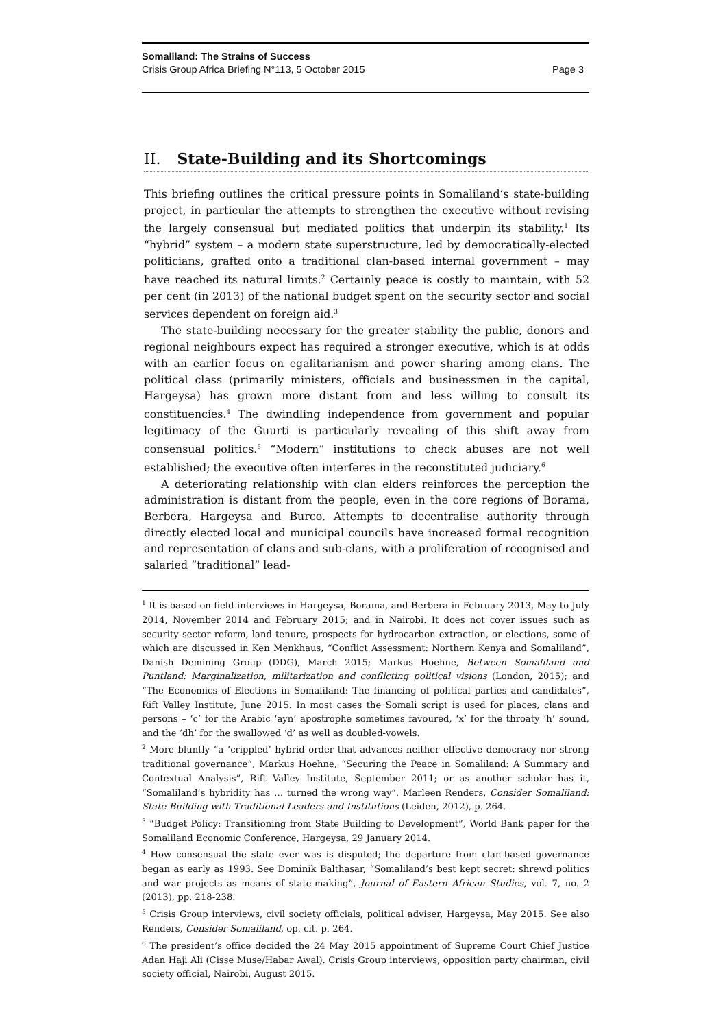Somaliland: The Strains of Success
Crisis Group Africa Briefing N°113, 5 October 2015 Page 3
II. State-Building and its Shortcomings
This briefing outlines the critical pressure points in Somaliland’s state-building project, in particular the attempts to strengthen the executive without revising the largely consensual but mediated politics that underpin its stability.<sup>1</sup> Its “hybrid” system – a modern state superstructure, led by democratically-elected politicians, grafted onto a traditional clan-based internal government – may have reached its natural limits.<sup>2</sup> Certainly peace is costly to maintain, with 52 per cent (in 2013) of the national budget spent on the security sector and social services dependent on foreign aid.<sup>3</sup>
The state-building necessary for the greater stability the public, donors and regional neighbours expect has required a stronger executive, which is at odds with an earlier focus on egalitarianism and power sharing among clans. The political class (primarily ministers, officials and businessmen in the capital, Hargeysa) has grown more distant from and less willing to consult its constituencies.<sup>4</sup> The dwindling independence from government and popular legitimacy of the Guurti is particularly revealing of this shift away from consensual politics.<sup>5</sup> “Modern” institutions to check abuses are not well established; the executive often interferes in the reconstituted judiciary.<sup>6</sup>
A deteriorating relationship with clan elders reinforces the perception the administration is distant from the people, even in the core regions of Borama, Berbera, Hargeysa and Burco. Attempts to decentralise authority through directly elected local and municipal councils have increased formal recognition and representation of clans and sub-clans, with a proliferation of recognised and salaried “traditional” lead-
<sup>1</sup> It is based on field interviews in Hargeysa, Borama, and Berbera in February 2013, May to July 2014, November 2014 and February 2015; and in Nairobi. It does not cover issues such as security sector reform, land tenure, prospects for hydrocarbon extraction, or elections, some of which are discussed in Ken Menkhaus, “Conflict Assessment: Northern Kenya and Somaliland”, Danish Demining Group (DDG), March 2015; Markus Hoehne, Between Somaliland and Puntland: Marginalization, militarization and conflicting political visions (London, 2015); and “The Economics of Elections in Somaliland: The financing of political parties and candidates”, Rift Valley Institute, June 2015. In most cases the Somali script is used for places, clans and persons – ‘c’ for the Arabic ‘ayn’ apostrophe sometimes favoured, ‘x’ for the throaty ‘h’ sound, and the ‘dh’ for the swallowed ‘d’ as well as doubled-vowels.
<sup>2</sup> More bluntly “a ‘crippled’ hybrid order that advances neither effective democracy nor strong traditional governance”, Markus Hoehne, “Securing the Peace in Somaliland: A Summary and Contextual Analysis”, Rift Valley Institute, September 2011; or as another scholar has it, “Somaliland’s hybridity has … turned the wrong way”. Marleen Renders, Consider Somaliland: State-Building with Traditional Leaders and Institutions (Leiden, 2012), p. 264.
<sup>3</sup> “Budget Policy: Transitioning from State Building to Development”, World Bank paper for the Somaliland Economic Conference, Hargeysa, 29 January 2014.
<sup>4</sup> How consensual the state ever was is disputed; the departure from clan-based governance began as early as 1993. See Dominik Balthasar, “Somaliland’s best kept secret: shrewd politics and war projects as means of state-making”, Journal of Eastern African Studies, vol. 7, no. 2 (2013), pp. 218-238.
<sup>5</sup> Crisis Group interviews, civil society officials, political adviser, Hargeysa, May 2015. See also Renders, Consider Somaliland, op. cit. p. 264.
<sup>6</sup> The president’s office decided the 24 May 2015 appointment of Supreme Court Chief Justice Adan Haji Ali (Cisse Muse/Habar Awal). Crisis Group interviews, opposition party chairman, civil society official, Nairobi, August 2015.